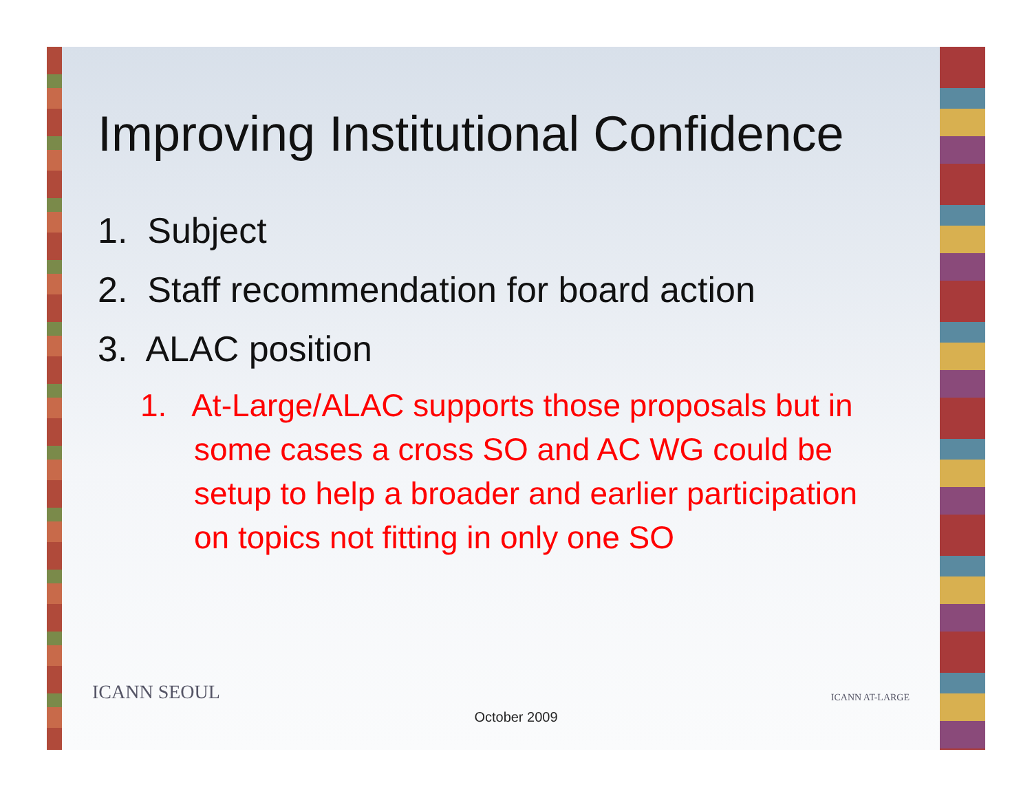Improving Institutional Confidence
1. Subject
2. Staff recommendation for board action
3. ALAC position
1. At-Large/ALAC supports those proposals but in some cases a cross SO and AC WG could be setup to help a broader and earlier participation on topics not fitting in only one SO
ICANN SEOUL ICANN AT-LARGE
October 2009